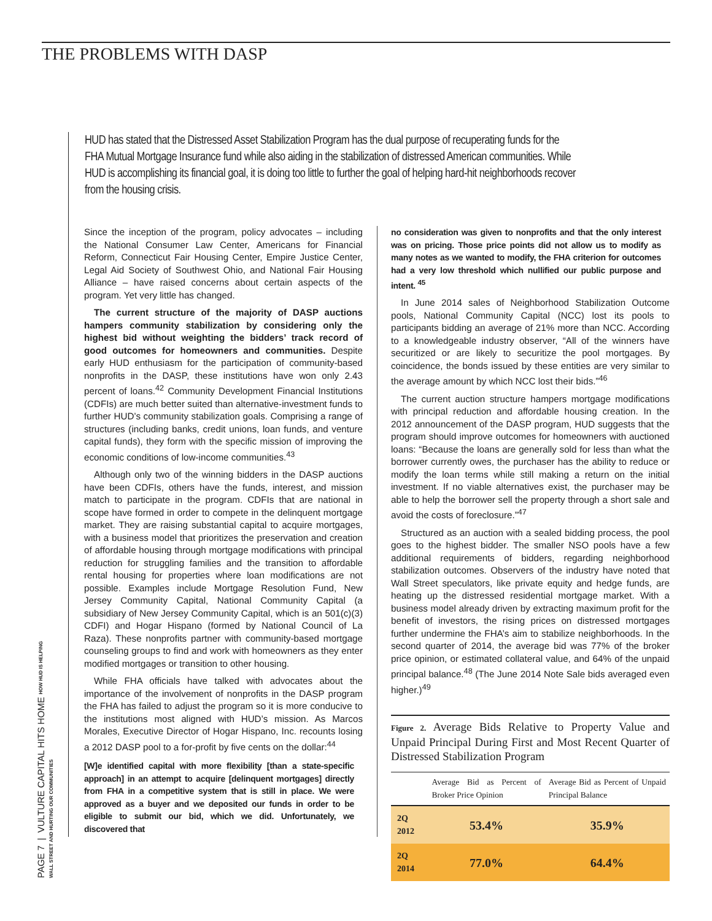THE PROBLEMS WITH DASP
HUD has stated that the Distressed Asset Stabilization Program has the dual purpose of recuperating funds for the FHA Mutual Mortgage Insurance fund while also aiding in the stabilization of distressed American communities. While HUD is accomplishing its financial goal, it is doing too little to further the goal of helping hard-hit neighborhoods recover from the housing crisis.
Since the inception of the program, policy advocates – including the National Consumer Law Center, Americans for Financial Reform, Connecticut Fair Housing Center, Empire Justice Center, Legal Aid Society of Southwest Ohio, and National Fair Housing Alliance – have raised concerns about certain aspects of the program. Yet very little has changed.
The current structure of the majority of DASP auctions hampers community stabilization by considering only the highest bid without weighting the bidders’ track record of good outcomes for homeowners and communities. Despite early HUD enthusiasm for the participation of community-based nonprofits in the DASP, these institutions have won only 2.43 percent of loans.<sup>42</sup> Community Development Financial Institutions (CDFIs) are much better suited than alternative-investment funds to further HUD’s community stabilization goals. Comprising a range of structures (including banks, credit unions, loan funds, and venture capital funds), they form with the specific mission of improving the economic conditions of low-income communities.<sup>43</sup>
Although only two of the winning bidders in the DASP auctions have been CDFIs, others have the funds, interest, and mission match to participate in the program. CDFIs that are national in scope have formed in order to compete in the delinquent mortgage market. They are raising substantial capital to acquire mortgages, with a business model that prioritizes the preservation and creation of affordable housing through mortgage modifications with principal reduction for struggling families and the transition to affordable rental housing for properties where loan modifications are not possible. Examples include Mortgage Resolution Fund, New Jersey Community Capital, National Community Capital (a subsidiary of New Jersey Community Capital, which is an 501(c)(3) CDFI) and Hogar Hispano (formed by National Council of La Raza). These nonprofits partner with community-based mortgage counseling groups to find and work with homeowners as they enter modified mortgages or transition to other housing.
While FHA officials have talked with advocates about the importance of the involvement of nonprofits in the DASP program the FHA has failed to adjust the program so it is more conducive to the institutions most aligned with HUD’s mission. As Marcos Morales, Executive Director of Hogar Hispano, Inc. recounts losing a 2012 DASP pool to a for-profit by five cents on the dollar:<sup>44</sup>
[W]e identified capital with more flexibility [than a state-specific approach] in an attempt to acquire [delinquent mortgages] directly from FHA in a competitive system that is still in place. We were approved as a buyer and we deposited our funds in order to be eligible to submit our bid, which we did. Unfortunately, we discovered that
no consideration was given to nonprofits and that the only interest was on pricing. Those price points did not allow us to modify as many notes as we wanted to modify, the FHA criterion for outcomes had a very low threshold which nullified our public purpose and intent. <sup>45</sup>
In June 2014 sales of Neighborhood Stabilization Outcome pools, National Community Capital (NCC) lost its pools to participants bidding an average of 21% more than NCC. According to a knowledgeable industry observer, “All of the winners have securitized or are likely to securitize the pool mortgages. By coincidence, the bonds issued by these entities are very similar to the average amount by which NCC lost their bids.”<sup>46</sup>
The current auction structure hampers mortgage modifications with principal reduction and affordable housing creation. In the 2012 announcement of the DASP program, HUD suggests that the program should improve outcomes for homeowners with auctioned loans: “Because the loans are generally sold for less than what the borrower currently owes, the purchaser has the ability to reduce or modify the loan terms while still making a return on the initial investment. If no viable alternatives exist, the purchaser may be able to help the borrower sell the property through a short sale and avoid the costs of foreclosure.”<sup>47</sup>
Structured as an auction with a sealed bidding process, the pool goes to the highest bidder. The smaller NSO pools have a few additional requirements of bidders, regarding neighborhood stabilization outcomes. Observers of the industry have noted that Wall Street speculators, like private equity and hedge funds, are heating up the distressed residential mortgage market. With a business model already driven by extracting maximum profit for the benefit of investors, the rising prices on distressed mortgages further undermine the FHA’s aim to stabilize neighborhoods. In the second quarter of 2014, the average bid was 77% of the broker price opinion, or estimated collateral value, and 64% of the unpaid principal balance.<sup>48</sup> (The June 2014 Note Sale bids averaged even higher.)<sup>49</sup>
Figure 2. Average Bids Relative to Property Value and Unpaid Principal During First and Most Recent Quarter of Distressed Stabilization Program
| | Average Bid as Percent of Broker Price Opinion | Average Bid as Percent of Unpaid Principal Balance |
| --- | --- | --- |
| 2Q 2012 | 53.4% | 35.9% |
| 2Q 2014 | 77.0% | 64.4% |
PAGE 7 | VULTURE CAPITAL HITS HOME HOW HUD IS HELPING WALL STREET AND HURTING OUR COMMUNITIES